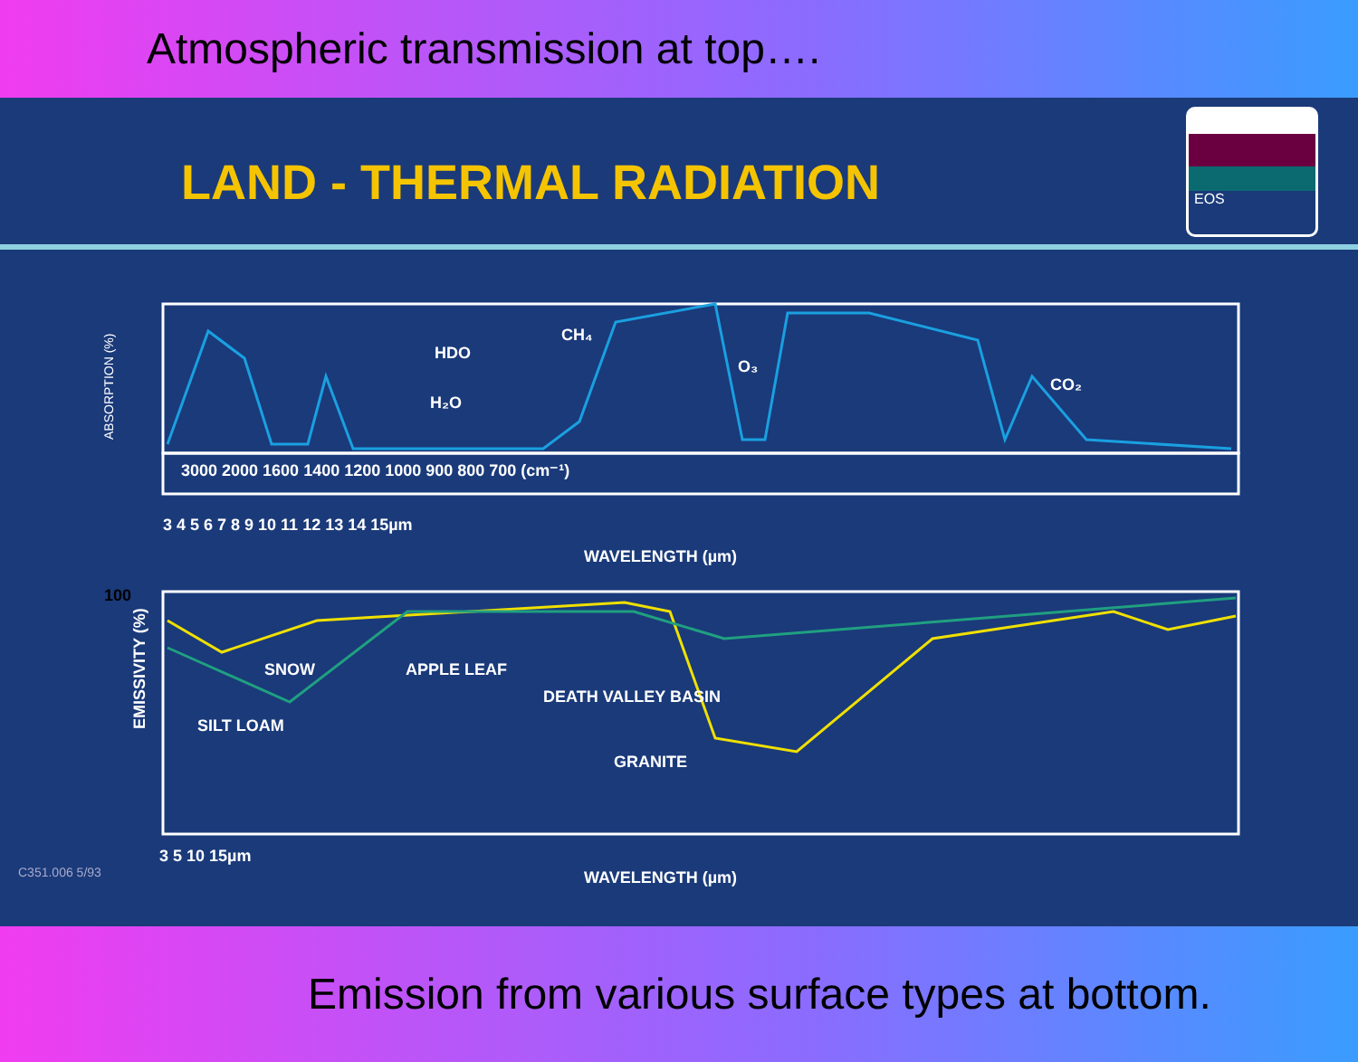Atmospheric transmission at top….
LAND - THERMAL RADIATION
EOS
WAVELENGTH (µm)
ABSORPTION (%)
HDO
H₂O
CH₄
O₃
CO₂
3000 2000 1600 1400 1200 1000 900 800 700 (cm⁻¹)
3 4 5 6 7 8 9 10 11 12 13 14 15µm
100
EMISSIVITY (%)
SNOW
APPLE LEAF
SILT LOAM
DEATH VALLEY BASIN
GRANITE
3 5 10 15µm
WAVELENGTH (µm)
C351.006 5/93
Emission from various surface types at bottom.